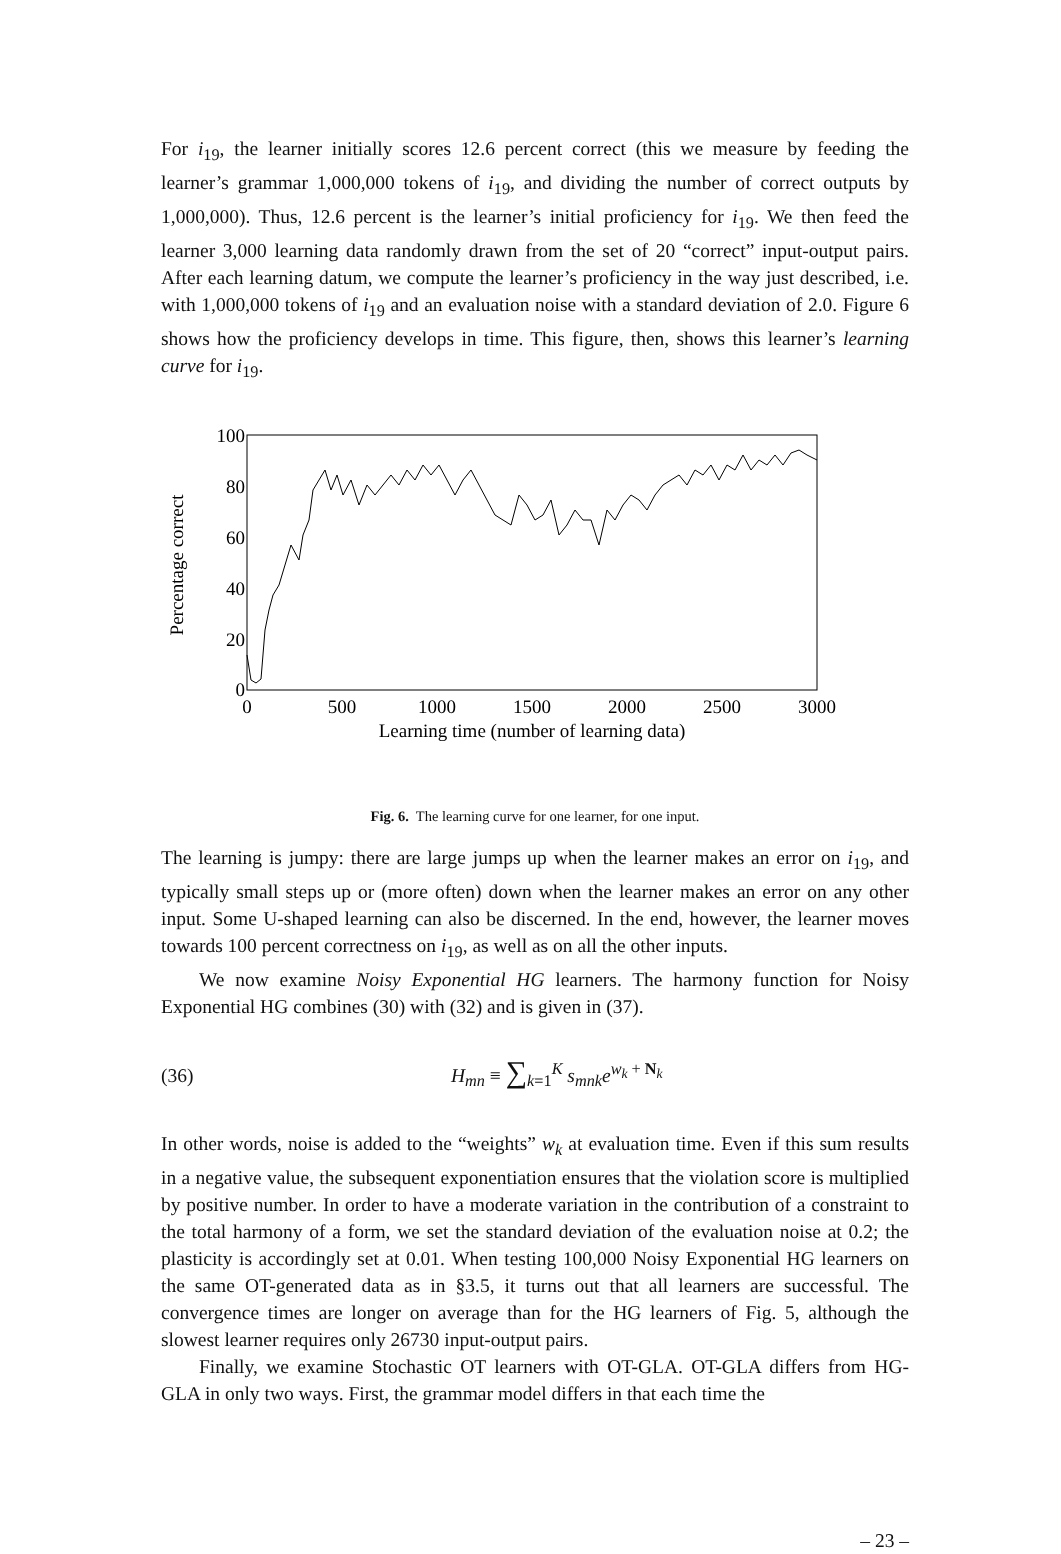For i<sub>19</sub>, the learner initially scores 12.6 percent correct (this we measure by feeding the learner’s grammar 1,000,000 tokens of i<sub>19</sub>, and dividing the number of correct outputs by 1,000,000). Thus, 12.6 percent is the learner’s initial proficiency for i<sub>19</sub>. We then feed the learner 3,000 learning data randomly drawn from the set of 20 “correct” input-output pairs. After each learning datum, we compute the learner’s proficiency in the way just described, i.e. with 1,000,000 tokens of i<sub>19</sub> and an evaluation noise with a standard deviation of 2.0. Figure 6 shows how the proficiency develops in time. This figure, then, shows this learner’s learning curve for i<sub>19</sub>.
100
80
60
40
20
0
0
500
1000
1500
2000
2500
3000
Learning time (number of learning data)
Percentage correct
Fig. 6. The learning curve for one learner, for one input.
The learning is jumpy: there are large jumps up when the learner makes an error on i<sub>19</sub>, and typically small steps up or (more often) down when the learner makes an error on any other input. Some U-shaped learning can also be discerned. In the end, however, the learner moves towards 100 percent correctness on i<sub>19</sub>, as well as on all the other inputs.
We now examine Noisy Exponential HG learners. The harmony function for Noisy Exponential HG combines (30) with (32) and is given in (37).
(36) H<sub>mn</sub> ≡ ∑<sub>k=1</sub><sup>K</sup> s<sub>mnk</sub>e<sup>w<sub>k</sub> + N<sub>k</sub></sup>
In other words, noise is added to the “weights” w<sub>k</sub> at evaluation time. Even if this sum results in a negative value, the subsequent exponentiation ensures that the violation score is multiplied by positive number. In order to have a moderate variation in the contribution of a constraint to the total harmony of a form, we set the standard deviation of the evaluation noise at 0.2; the plasticity is accordingly set at 0.01. When testing 100,000 Noisy Exponential HG learners on the same OT-generated data as in §3.5, it turns out that all learners are successful. The convergence times are longer on average than for the HG learners of Fig. 5, although the slowest learner requires only 26730 input-output pairs.
Finally, we examine Stochastic OT learners with OT-GLA. OT-GLA differs from HG-GLA in only two ways. First, the grammar model differs in that each time the
– 23 –